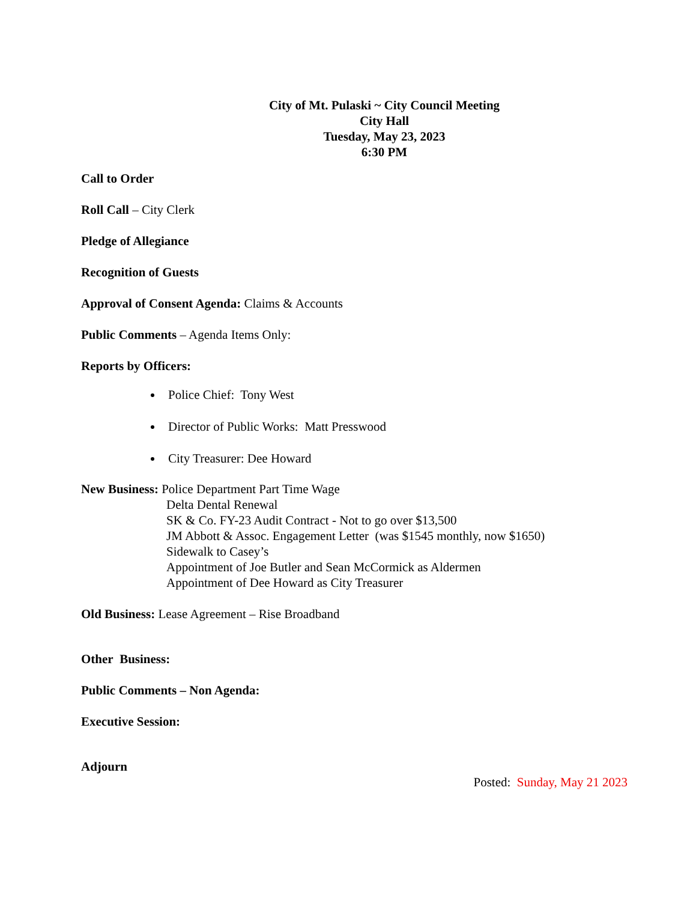City of Mt. Pulaski ~ City Council Meeting
City Hall
Tuesday, May 23, 2023
6:30 PM
Call to Order
Roll Call – City Clerk
Pledge of Allegiance
Recognition of Guests
Approval of Consent Agenda: Claims & Accounts
Public Comments – Agenda Items Only:
Reports by Officers:
Police Chief: Tony West
Director of Public Works: Matt Presswood
City Treasurer: Dee Howard
New Business: Police Department Part Time Wage
Delta Dental Renewal
SK & Co. FY-23 Audit Contract - Not to go over $13,500
JM Abbott & Assoc. Engagement Letter (was $1545 monthly, now $1650)
Sidewalk to Casey’s
Appointment of Joe Butler and Sean McCormick as Aldermen
Appointment of Dee Howard as City Treasurer
Old Business: Lease Agreement – Rise Broadband
Other Business:
Public Comments – Non Agenda:
Executive Session:
Adjourn
Posted: Sunday, May 21 2023